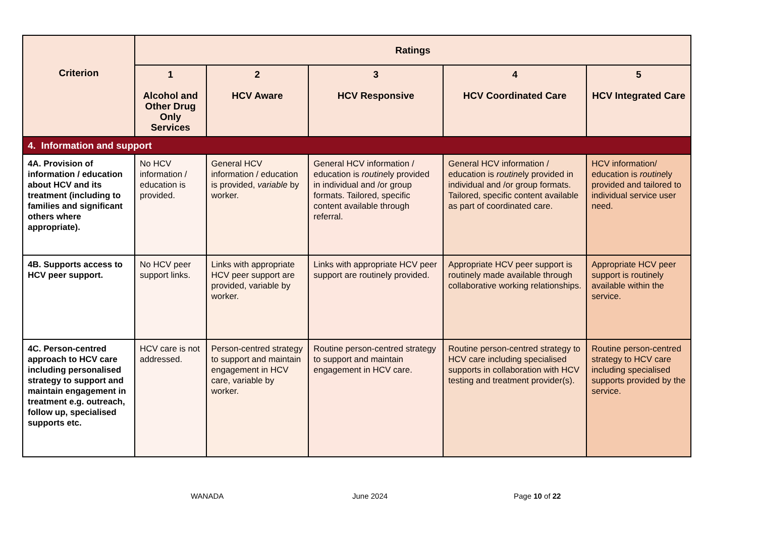| Criterion | Ratings | | | | |
| --- | --- | --- | --- | --- | --- |
| | 1 Alcohol and Other Drug Only Services | 2 HCV Aware | 3 HCV Responsive | 4 HCV Coordinated Care | 5 HCV Integrated Care |
| 4. Information and support | | | | | |
| 4A. Provision of information / education about HCV and its treatment (including to families and significant others where appropriate). | No HCV information / education is provided. | General HCV information / education is provided, variable by worker. | General HCV information / education is routine ly provided in individual and /or group formats. Tailored, specific content available through referral. | General HCV information / education is routine ly provided in individual and /or group formats. Tailored, specific content available as part of coordinated care. | HCV information/ education is routine ly provided and tailored to individual service user need. |
| 4B. Supports access to HCV peer support. | No HCV peer support links. | Links with appropriate HCV peer support are provided, variable by worker. | Links with appropriate HCV peer support are routinely provided. | Appropriate HCV peer support is routinely made available through collaborative working relationships. | Appropriate HCV peer support is routinely available within the service. |
| 4C. Person-centred approach to HCV care including personalised strategy to support and maintain engagement in treatment e.g. outreach, follow up, specialised supports etc. | HCV care is not addressed. | Person-centred strategy to support and maintain engagement in HCV care, variable by worker. | Routine person-centred strategy to support and maintain engagement in HCV care. | Routine person-centred strategy to HCV care including specialised supports in collaboration with HCV testing and treatment provider(s). | Routine person-centred strategy to HCV care including specialised supports provided by the service. |
WANADA June 2024 Page 10 of 22